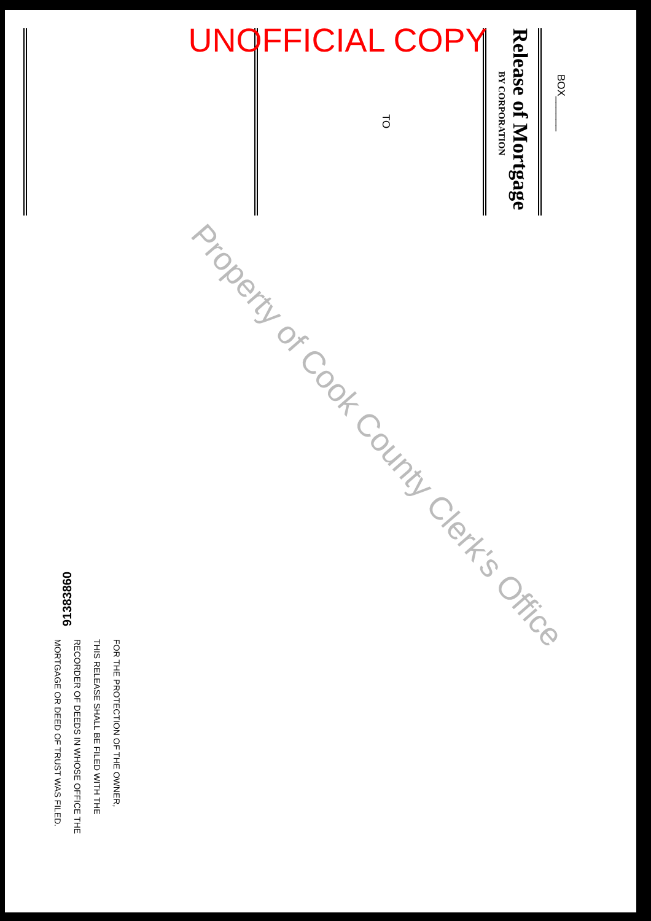BOX______
Release of Mortgage
BY CORPORATION
TO
91383860
FOR THE PROTECTION OF THE OWNER,
THIS RELEASE SHALL BE FILED WITH THE
RECORDER OF DEEDS IN WHOSE OFFICE THE
MORTGAGE OR DEED OF TRUST WAS FILED.
UNOFFICIAL COPY
Property of Cook County Clerk's Office